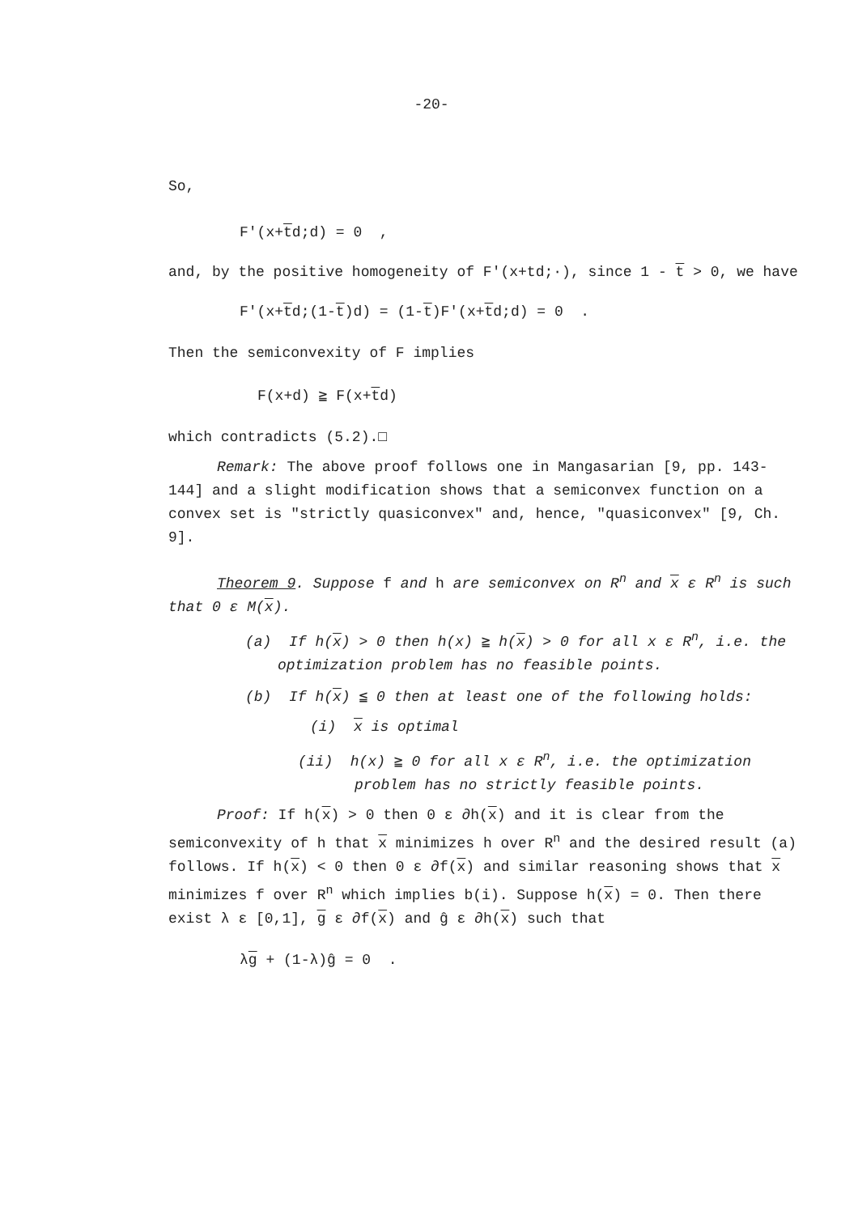-20-
So,
F'(x+td;d) = 0 ,
and, by the positive homogeneity of F'(x+td;·), since 1 - t > 0, we have
F'(x+td;(1-t)d) = (1-t)F'(x+td;d) = 0 .
Then the semiconvexity of F implies
F(x+d) ≧ F(x+td)
which contradicts (5.2).□
Remark: The above proof follows one in Mangasarian [9, pp. 143-144] and a slight modification shows that a semiconvex function on a convex set is "strictly quasiconvex" and, hence, "quasiconvex" [9, Ch. 9].
Theorem 9. Suppose f and h are semiconvex on R<sup>n</sup> and x ε R<sup>n</sup> is such that 0 ε M(x).
(a) If h(x) > 0 then h(x) ≧ h(x) > 0 for all x ε R<sup>n</sup>, i.e. the optimization problem has no feasible points.
(b) If h(x) ≦ 0 then at least one of the following holds:
(i) x is optimal
(ii) h(x) ≧ 0 for all x ε R<sup>n</sup>, i.e. the optimization problem has no strictly feasible points.
Proof: If h(x) > 0 then 0 ε ∂h(x) and it is clear from the semiconvexity of h that x minimizes h over R<sup>n</sup> and the desired result (a) follows. If h(x) < 0 then 0 ε ∂f(x) and similar reasoning shows that x minimizes f over R<sup>n</sup> which implies b(i). Suppose h(x) = 0. Then there exist λ ε [0,1], g ε ∂f(x) and ĝ ε ∂h(x) such that
λg + (1-λ)ĝ = 0 .